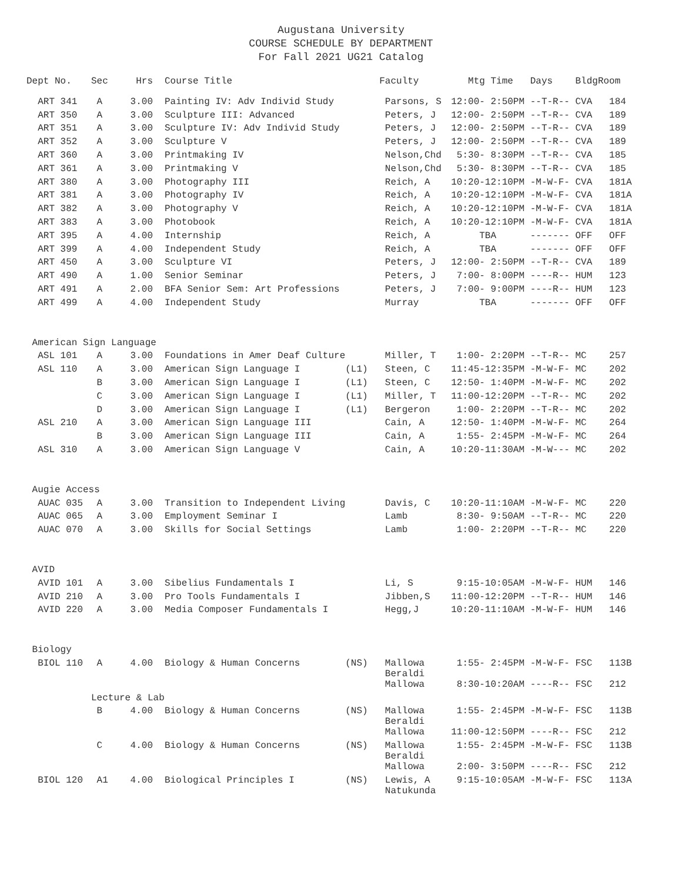Augustana University
COURSE SCHEDULE BY DEPARTMENT
For Fall 2021 UG21 Catalog
| Dept No. | Sec | Hrs | Course Title | | Faculty | Mtg Time Days Bldg | Room |
| --- | --- | --- | --- | --- | --- | --- | --- |
| ART 341 | A | 3.00 | Painting IV: Adv Individ Study | | Parsons, S | 12:00- 2:50PM --T-R-- CVA | 184 |
| ART 350 | A | 3.00 | Sculpture III: Advanced | | Peters, J | 12:00- 2:50PM --T-R-- CVA | 189 |
| ART 351 | A | 3.00 | Sculpture IV: Adv Individ Study | | Peters, J | 12:00- 2:50PM --T-R-- CVA | 189 |
| ART 352 | A | 3.00 | Sculpture V | | Peters, J | 12:00- 2:50PM --T-R-- CVA | 189 |
| ART 360 | A | 3.00 | Printmaking IV | | Nelson,Chd | 5:30- 8:30PM --T-R-- CVA | 185 |
| ART 361 | A | 3.00 | Printmaking V | | Nelson,Chd | 5:30- 8:30PM --T-R-- CVA | 185 |
| ART 380 | A | 3.00 | Photography III | | Reich, A | 10:20-12:10PM -M-W-F- CVA | 181A |
| ART 381 | A | 3.00 | Photography IV | | Reich, A | 10:20-12:10PM -M-W-F- CVA | 181A |
| ART 382 | A | 3.00 | Photography V | | Reich, A | 10:20-12:10PM -M-W-F- CVA | 181A |
| ART 383 | A | 3.00 | Photobook | | Reich, A | 10:20-12:10PM -M-W-F- CVA | 181A |
| ART 395 | A | 4.00 | Internship | | Reich, A | TBA ------- OFF | OFF |
| ART 399 | A | 4.00 | Independent Study | | Reich, A | TBA ------- OFF | OFF |
| ART 450 | A | 3.00 | Sculpture VI | | Peters, J | 12:00- 2:50PM --T-R-- CVA | 189 |
| ART 490 | A | 1.00 | Senior Seminar | | Peters, J | 7:00- 8:00PM ----R-- HUM | 123 |
| ART 491 | A | 2.00 | BFA Senior Sem: Art Professions | | Peters, J | 7:00- 9:00PM ----R-- HUM | 123 |
| ART 499 | A | 4.00 | Independent Study | | Murray | TBA ------- OFF | OFF |
| American Sign Language | | | | | | | |
| ASL 101 | A | 3.00 | Foundations in Amer Deaf Culture | | Miller, T | 1:00- 2:20PM --T-R-- MC | 257 |
| ASL 110 | A | 3.00 | American Sign Language I | (L1) | Steen, C | 11:45-12:35PM -M-W-F- MC | 202 |
| | B | 3.00 | American Sign Language I | (L1) | Steen, C | 12:50- 1:40PM -M-W-F- MC | 202 |
| | C | 3.00 | American Sign Language I | (L1) | Miller, T | 11:00-12:20PM --T-R-- MC | 202 |
| | D | 3.00 | American Sign Language I | (L1) | Bergeron | 1:00- 2:20PM --T-R-- MC | 202 |
| ASL 210 | A | 3.00 | American Sign Language III | | Cain, A | 12:50- 1:40PM -M-W-F- MC | 264 |
| | B | 3.00 | American Sign Language III | | Cain, A | 1:55- 2:45PM -M-W-F- MC | 264 |
| ASL 310 | A | 3.00 | American Sign Language V | | Cain, A | 10:20-11:30AM -M-W--- MC | 202 |
| Augie Access | | | | | | | |
| AUAC 035 | A | 3.00 | Transition to Independent Living | | Davis, C | 10:20-11:10AM -M-W-F- MC | 220 |
| AUAC 065 | A | 3.00 | Employment Seminar I | | Lamb | 8:30- 9:50AM --T-R-- MC | 220 |
| AUAC 070 | A | 3.00 | Skills for Social Settings | | Lamb | 1:00- 2:20PM --T-R-- MC | 220 |
| AVID | | | | | | | |
| AVID 101 | A | 3.00 | Sibelius Fundamentals I | | Li, S | 9:15-10:05AM -M-W-F- HUM | 146 |
| AVID 210 | A | 3.00 | Pro Tools Fundamentals I | | Jibben,S | 11:00-12:20PM --T-R-- HUM | 146 |
| AVID 220 | A | 3.00 | Media Composer Fundamentals I | | Hegg,J | 10:20-11:10AM -M-W-F- HUM | 146 |
| Biology | | | | | | | |
| BIOL 110 | A | 4.00 | Biology & Human Concerns | (NS) | Mallowa Beraldi | 1:55- 2:45PM -M-W-F- FSC | 113B |
| | | | | | Mallowa | 8:30-10:20AM ----R-- FSC | 212 |
| | Lecture & Lab | | | | | | |
| | B | 4.00 | Biology & Human Concerns | (NS) | Mallowa Beraldi | 1:55- 2:45PM -M-W-F- FSC | 113B |
| | | | | | Mallowa | 11:00-12:50PM ----R-- FSC | 212 |
| | C | 4.00 | Biology & Human Concerns | (NS) | Mallowa Beraldi | 1:55- 2:45PM -M-W-F- FSC | 113B |
| | | | | | Mallowa | 2:00- 3:50PM ----R-- FSC | 212 |
| BIOL 120 | A1 | 4.00 | Biological Principles I | (NS) | Lewis, A Natukunda | 9:15-10:05AM -M-W-F- FSC | 113A |